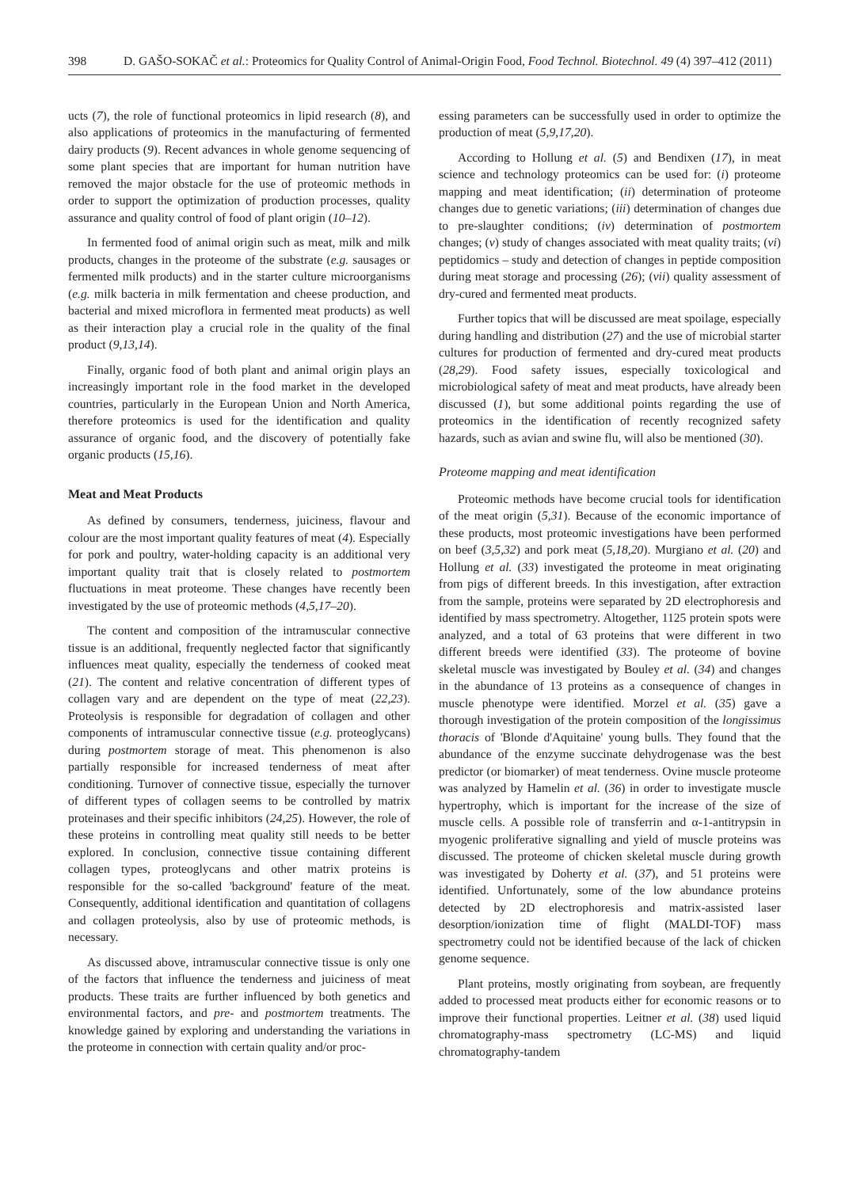398 D. GAŠO-SOKAČ et al.: Proteomics for Quality Control of Animal-Origin Food, Food Technol. Biotechnol. 49 (4) 397–412 (2011)
ucts (7), the role of functional proteomics in lipid research (8), and also applications of proteomics in the manufacturing of fermented dairy products (9). Recent advances in whole genome sequencing of some plant species that are important for human nutrition have removed the major obstacle for the use of proteomic methods in order to support the optimization of production processes, quality assurance and quality control of food of plant origin (10–12).
In fermented food of animal origin such as meat, milk and milk products, changes in the proteome of the substrate (e.g. sausages or fermented milk products) and in the starter culture microorganisms (e.g. milk bacteria in milk fermentation and cheese production, and bacterial and mixed microflora in fermented meat products) as well as their interaction play a crucial role in the quality of the final product (9,13,14).
Finally, organic food of both plant and animal origin plays an increasingly important role in the food market in the developed countries, particularly in the European Union and North America, therefore proteomics is used for the identification and quality assurance of organic food, and the discovery of potentially fake organic products (15,16).
Meat and Meat Products
As defined by consumers, tenderness, juiciness, flavour and colour are the most important quality features of meat (4). Especially for pork and poultry, water-holding capacity is an additional very important quality trait that is closely related to postmortem fluctuations in meat proteome. These changes have recently been investigated by the use of proteomic methods (4,5,17–20).
The content and composition of the intramuscular connective tissue is an additional, frequently neglected factor that significantly influences meat quality, especially the tenderness of cooked meat (21). The content and relative concentration of different types of collagen vary and are dependent on the type of meat (22,23). Proteolysis is responsible for degradation of collagen and other components of intramuscular connective tissue (e.g. proteoglycans) during postmortem storage of meat. This phenomenon is also partially responsible for increased tenderness of meat after conditioning. Turnover of connective tissue, especially the turnover of different types of collagen seems to be controlled by matrix proteinases and their specific inhibitors (24,25). However, the role of these proteins in controlling meat quality still needs to be better explored. In conclusion, connective tissue containing different collagen types, proteoglycans and other matrix proteins is responsible for the so-called 'background' feature of the meat. Consequently, additional identification and quantitation of collagens and collagen proteolysis, also by use of proteomic methods, is necessary.
As discussed above, intramuscular connective tissue is only one of the factors that influence the tenderness and juiciness of meat products. These traits are further influenced by both genetics and environmental factors, and pre- and postmortem treatments. The knowledge gained by exploring and understanding the variations in the proteome in connection with certain quality and/or proc-
essing parameters can be successfully used in order to optimize the production of meat (5,9,17,20).
According to Hollung et al. (5) and Bendixen (17), in meat science and technology proteomics can be used for: (i) proteome mapping and meat identification; (ii) determination of proteome changes due to genetic variations; (iii) determination of changes due to pre-slaughter conditions; (iv) determination of postmortem changes; (v) study of changes associated with meat quality traits; (vi) peptidomics – study and detection of changes in peptide composition during meat storage and processing (26); (vii) quality assessment of dry-cured and fermented meat products.
Further topics that will be discussed are meat spoilage, especially during handling and distribution (27) and the use of microbial starter cultures for production of fermented and dry-cured meat products (28,29). Food safety issues, especially toxicological and microbiological safety of meat and meat products, have already been discussed (1), but some additional points regarding the use of proteomics in the identification of recently recognized safety hazards, such as avian and swine flu, will also be mentioned (30).
Proteome mapping and meat identification
Proteomic methods have become crucial tools for identification of the meat origin (5,31). Because of the economic importance of these products, most proteomic investigations have been performed on beef (3,5,32) and pork meat (5,18,20). Murgiano et al. (20) and Hollung et al. (33) investigated the proteome in meat originating from pigs of different breeds. In this investigation, after extraction from the sample, proteins were separated by 2D electrophoresis and identified by mass spectrometry. Altogether, 1125 protein spots were analyzed, and a total of 63 proteins that were different in two different breeds were identified (33). The proteome of bovine skeletal muscle was investigated by Bouley et al. (34) and changes in the abundance of 13 proteins as a consequence of changes in muscle phenotype were identified. Morzel et al. (35) gave a thorough investigation of the protein composition of the longissimus thoracis of 'Blonde d'Aquitaine' young bulls. They found that the abundance of the enzyme succinate dehydrogenase was the best predictor (or biomarker) of meat tenderness. Ovine muscle proteome was analyzed by Hamelin et al. (36) in order to investigate muscle hypertrophy, which is important for the increase of the size of muscle cells. A possible role of transferrin and α-1-antitrypsin in myogenic proliferative signalling and yield of muscle proteins was discussed. The proteome of chicken skeletal muscle during growth was investigated by Doherty et al. (37), and 51 proteins were identified. Unfortunately, some of the low abundance proteins detected by 2D electrophoresis and matrix-assisted laser desorption/ionization time of flight (MALDI-TOF) mass spectrometry could not be identified because of the lack of chicken genome sequence.
Plant proteins, mostly originating from soybean, are frequently added to processed meat products either for economic reasons or to improve their functional properties. Leitner et al. (38) used liquid chromatography-mass spectrometry (LC-MS) and liquid chromatography-tandem